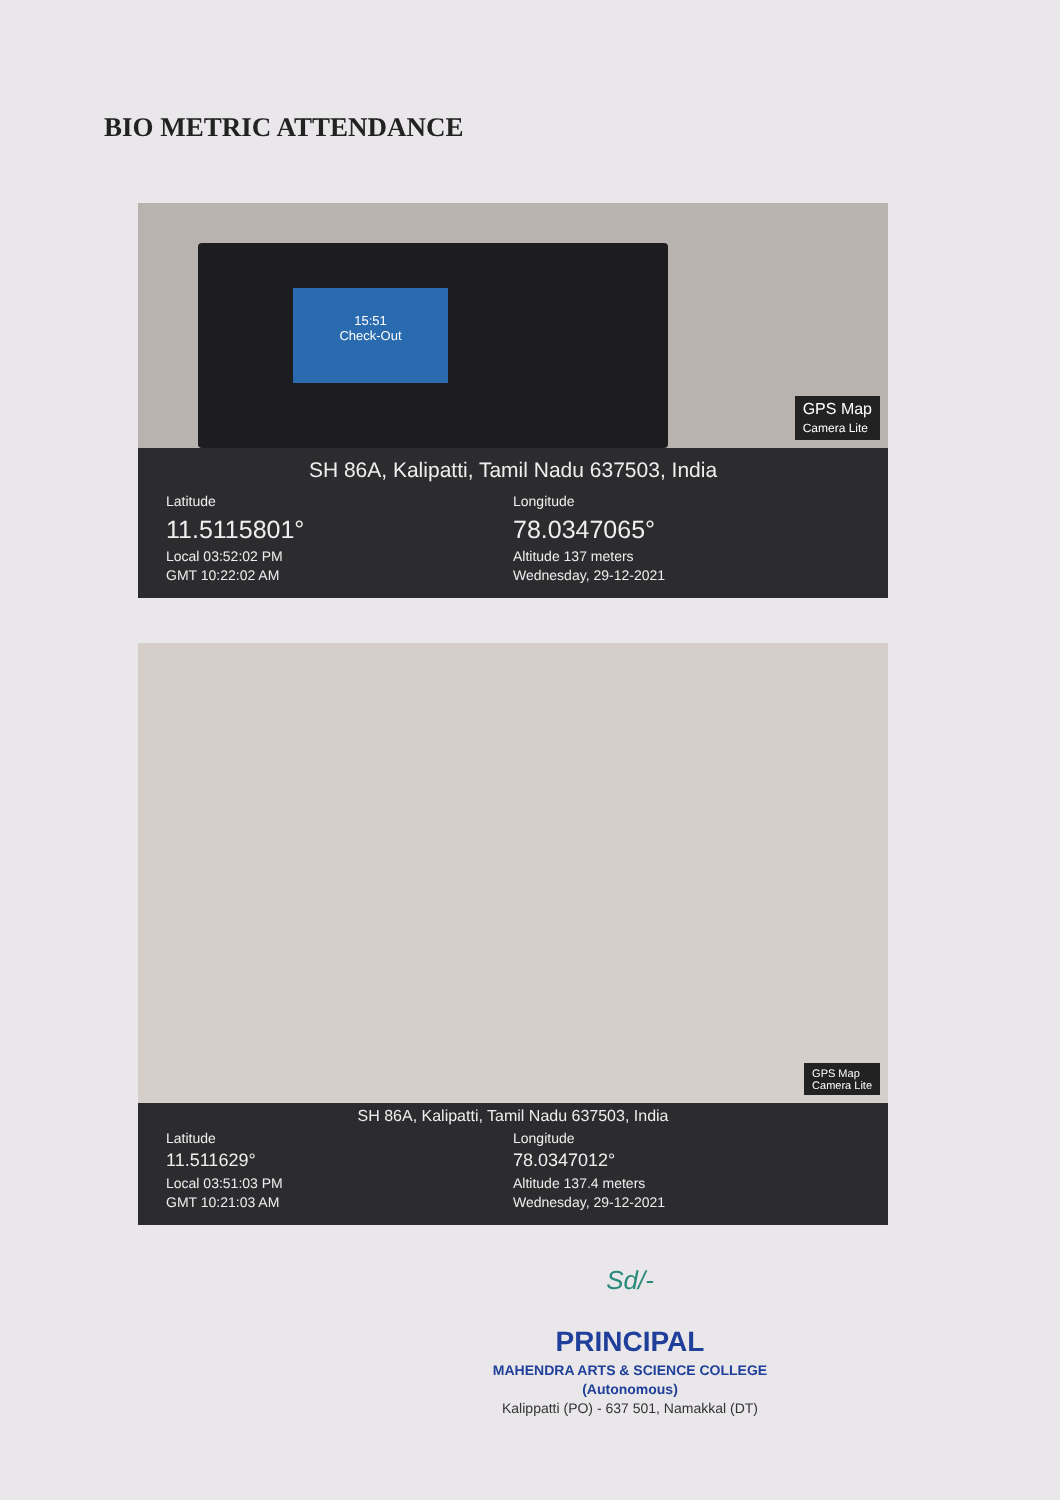BIO METRIC ATTENDANCE
15:51
Check-Out
GPS Map
Camera Lite
SH 86A, Kalipatti, Tamil Nadu 637503, India
Latitude
11.5115801°
Local 03:52:02 PM
GMT 10:22:02 AM
Longitude
78.0347065°
Altitude 137 meters
Wednesday, 29-12-2021
GPS Map
Camera Lite
SH 86A, Kalipatti, Tamil Nadu 637503, India
Latitude
11.511629°
Local 03:51:03 PM
GMT 10:21:03 AM
Longitude
78.0347012°
Altitude 137.4 meters
Wednesday, 29-12-2021
Sd/-
PRINCIPAL
MAHENDRA ARTS & SCIENCE COLLEGE
(Autonomous)
Kalippatti (PO) - 637 501, Namakkal (DT)